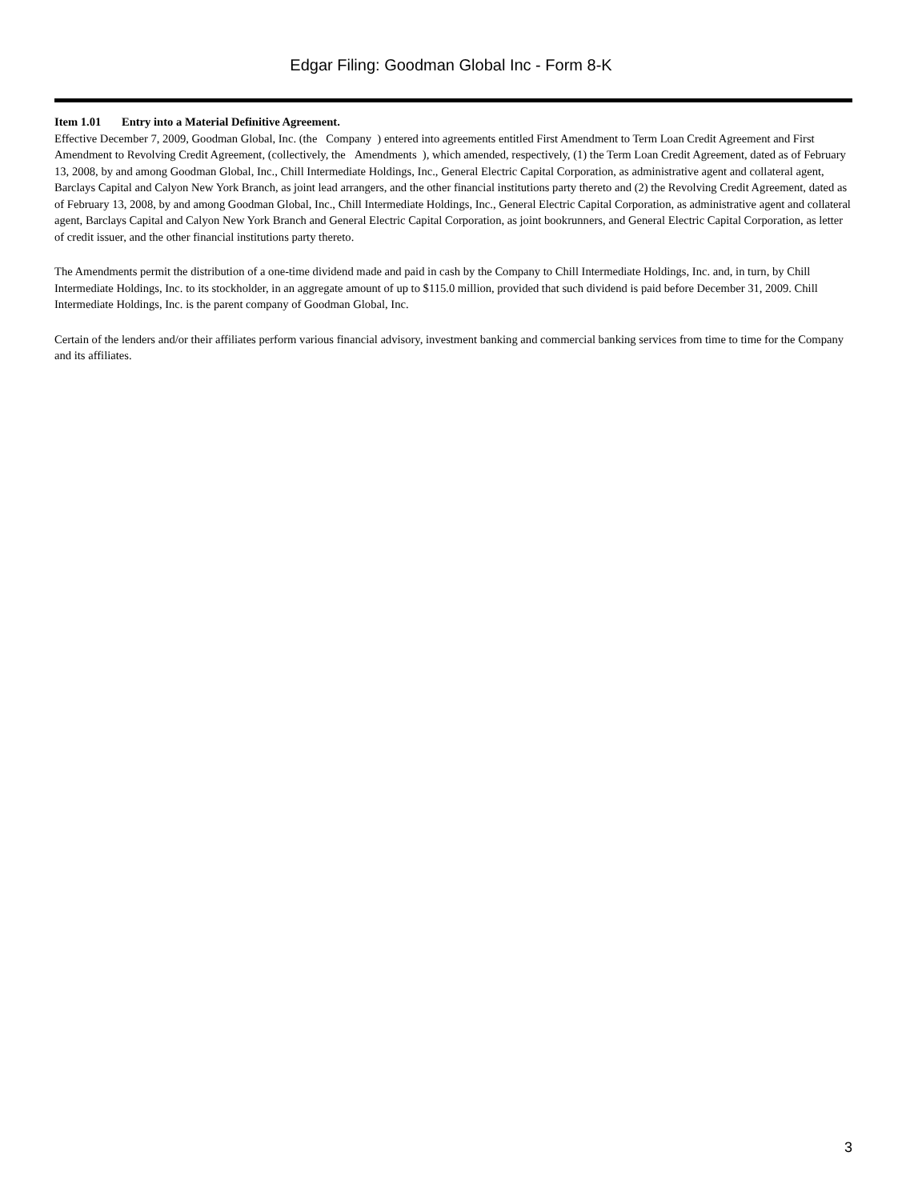Edgar Filing: Goodman Global Inc - Form 8-K
Item 1.01 Entry into a Material Definitive Agreement.
Effective December 7, 2009, Goodman Global, Inc. (the Company ) entered into agreements entitled First Amendment to Term Loan Credit Agreement and First Amendment to Revolving Credit Agreement, (collectively, the Amendments ), which amended, respectively, (1) the Term Loan Credit Agreement, dated as of February 13, 2008, by and among Goodman Global, Inc., Chill Intermediate Holdings, Inc., General Electric Capital Corporation, as administrative agent and collateral agent, Barclays Capital and Calyon New York Branch, as joint lead arrangers, and the other financial institutions party thereto and (2) the Revolving Credit Agreement, dated as of February 13, 2008, by and among Goodman Global, Inc., Chill Intermediate Holdings, Inc., General Electric Capital Corporation, as administrative agent and collateral agent, Barclays Capital and Calyon New York Branch and General Electric Capital Corporation, as joint bookrunners, and General Electric Capital Corporation, as letter of credit issuer, and the other financial institutions party thereto.
The Amendments permit the distribution of a one-time dividend made and paid in cash by the Company to Chill Intermediate Holdings, Inc. and, in turn, by Chill Intermediate Holdings, Inc. to its stockholder, in an aggregate amount of up to $115.0 million, provided that such dividend is paid before December 31, 2009. Chill Intermediate Holdings, Inc. is the parent company of Goodman Global, Inc.
Certain of the lenders and/or their affiliates perform various financial advisory, investment banking and commercial banking services from time to time for the Company and its affiliates.
3